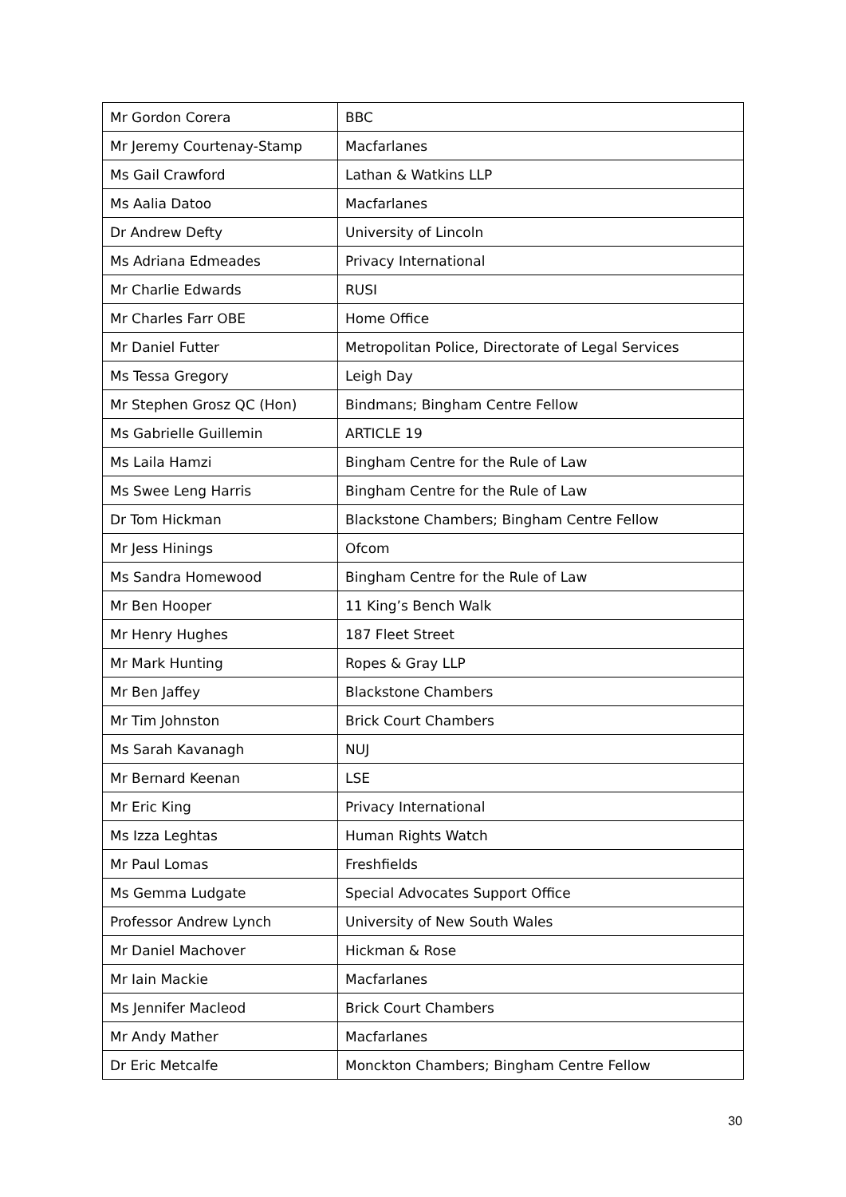| Mr Gordon Corera | BBC |
| Mr Jeremy Courtenay-Stamp | Macfarlanes |
| Ms Gail Crawford | Lathan & Watkins LLP |
| Ms Aalia Datoo | Macfarlanes |
| Dr Andrew Defty | University of Lincoln |
| Ms Adriana Edmeades | Privacy International |
| Mr Charlie Edwards | RUSI |
| Mr Charles Farr OBE | Home Office |
| Mr Daniel Futter | Metropolitan Police, Directorate of Legal Services |
| Ms Tessa Gregory | Leigh Day |
| Mr Stephen Grosz QC (Hon) | Bindmans; Bingham Centre Fellow |
| Ms Gabrielle Guillemin | ARTICLE 19 |
| Ms Laila Hamzi | Bingham Centre for the Rule of Law |
| Ms Swee Leng Harris | Bingham Centre for the Rule of Law |
| Dr Tom Hickman | Blackstone Chambers; Bingham Centre Fellow |
| Mr Jess Hinings | Ofcom |
| Ms Sandra Homewood | Bingham Centre for the Rule of Law |
| Mr Ben Hooper | 11 King’s Bench Walk |
| Mr Henry Hughes | 187 Fleet Street |
| Mr Mark Hunting | Ropes & Gray LLP |
| Mr Ben Jaffey | Blackstone Chambers |
| Mr Tim Johnston | Brick Court Chambers |
| Ms Sarah Kavanagh | NUJ |
| Mr Bernard Keenan | LSE |
| Mr Eric King | Privacy International |
| Ms Izza Leghtas | Human Rights Watch |
| Mr Paul Lomas | Freshfields |
| Ms Gemma Ludgate | Special Advocates Support Office |
| Professor Andrew Lynch | University of New South Wales |
| Mr Daniel Machover | Hickman & Rose |
| Mr Iain Mackie | Macfarlanes |
| Ms Jennifer Macleod | Brick Court Chambers |
| Mr Andy Mather | Macfarlanes |
| Dr Eric Metcalfe | Monckton Chambers; Bingham Centre Fellow |
30